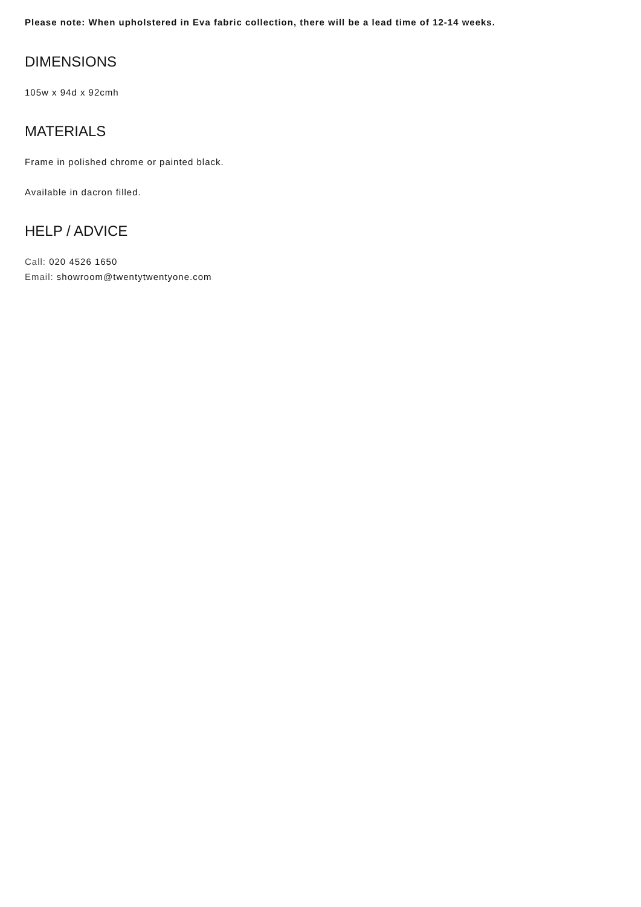Please note: When upholstered in Eva fabric collection, there will be a lead time of 12-14 weeks.
DIMENSIONS
105w x 94d x 92cmh
MATERIALS
Frame in polished chrome or painted black.
Available in dacron filled.
HELP / ADVICE
Call: 020 4526 1650
Email: showroom@twentytwentyone.com